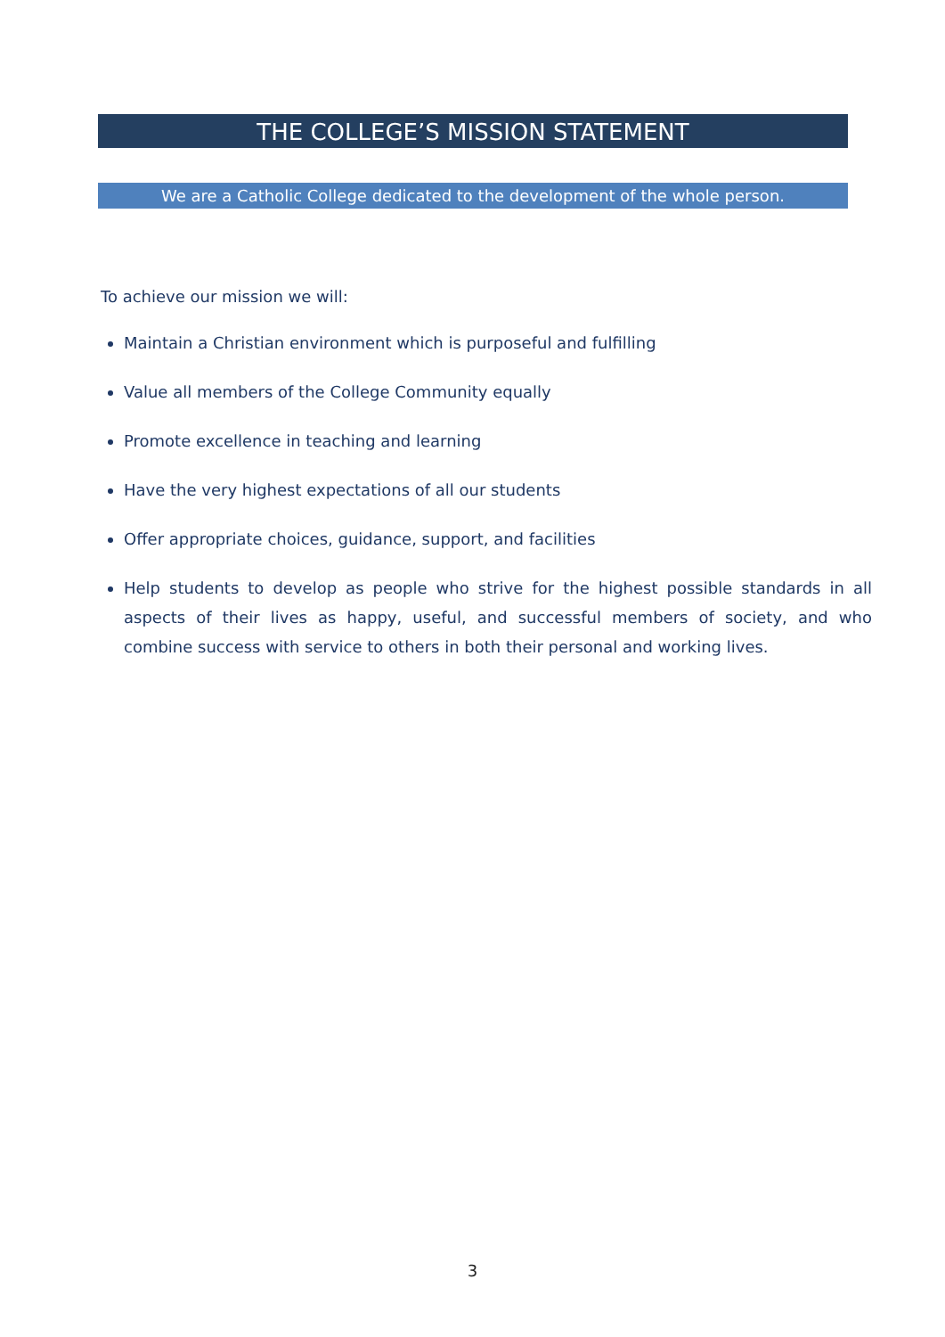THE COLLEGE’S MISSION STATEMENT
We are a Catholic College dedicated to the development of the whole person.
To achieve our mission we will:
Maintain a Christian environment which is purposeful and fulfilling
Value all members of the College Community equally
Promote excellence in teaching and learning
Have the very highest expectations of all our students
Offer appropriate choices, guidance, support, and facilities
Help students to develop as people who strive for the highest possible standards in all aspects of their lives as happy, useful, and successful members of society, and who combine success with service to others in both their personal and working lives.
3